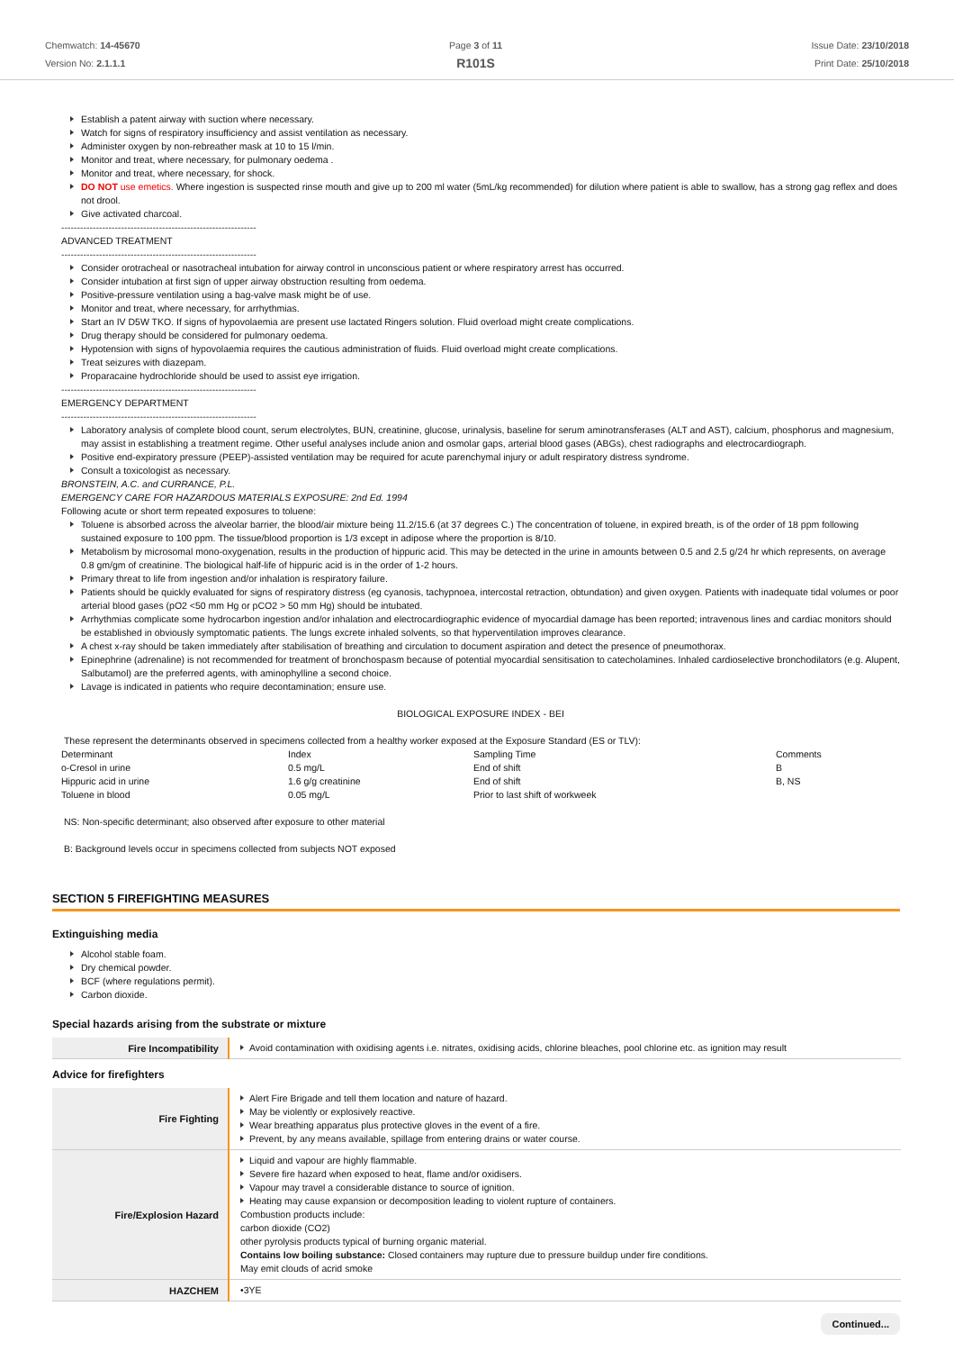Chemwatch: 14-45670
Version No: 2.1.1.1
Page 3 of 11
R101S
Issue Date: 23/10/2018
Print Date: 25/10/2018
Establish a patent airway with suction where necessary.
Watch for signs of respiratory insufficiency and assist ventilation as necessary.
Administer oxygen by non-rebreather mask at 10 to 15 l/min.
Monitor and treat, where necessary, for pulmonary oedema .
Monitor and treat, where necessary, for shock.
DO NOT use emetics. Where ingestion is suspected rinse mouth and give up to 200 ml water (5mL/kg recommended) for dilution where patient is able to swallow, has a strong gag reflex and does not drool.
Give activated charcoal.
--------------------------------------------------------------
ADVANCED TREATMENT
--------------------------------------------------------------
Consider orotracheal or nasotracheal intubation for airway control in unconscious patient or where respiratory arrest has occurred.
Consider intubation at first sign of upper airway obstruction resulting from oedema.
Positive-pressure ventilation using a bag-valve mask might be of use.
Monitor and treat, where necessary, for arrhythmias.
Start an IV D5W TKO. If signs of hypovolaemia are present use lactated Ringers solution. Fluid overload might create complications.
Drug therapy should be considered for pulmonary oedema.
Hypotension with signs of hypovolaemia requires the cautious administration of fluids. Fluid overload might create complications.
Treat seizures with diazepam.
Proparacaine hydrochloride should be used to assist eye irrigation.
--------------------------------------------------------------
EMERGENCY DEPARTMENT
--------------------------------------------------------------
Laboratory analysis of complete blood count, serum electrolytes, BUN, creatinine, glucose, urinalysis, baseline for serum aminotransferases (ALT and AST), calcium, phosphorus and magnesium, may assist in establishing a treatment regime. Other useful analyses include anion and osmolar gaps, arterial blood gases (ABGs), chest radiographs and electrocardiograph.
Positive end-expiratory pressure (PEEP)-assisted ventilation may be required for acute parenchymal injury or adult respiratory distress syndrome.
Consult a toxicologist as necessary.
BRONSTEIN, A.C. and CURRANCE, P.L.
EMERGENCY CARE FOR HAZARDOUS MATERIALS EXPOSURE: 2nd Ed. 1994
Following acute or short term repeated exposures to toluene:
Toluene is absorbed across the alveolar barrier, the blood/air mixture being 11.2/15.6 (at 37 degrees C.) The concentration of toluene, in expired breath, is of the order of 18 ppm following sustained exposure to 100 ppm. The tissue/blood proportion is 1/3 except in adipose where the proportion is 8/10.
Metabolism by microsomal mono-oxygenation, results in the production of hippuric acid. This may be detected in the urine in amounts between 0.5 and 2.5 g/24 hr which represents, on average 0.8 gm/gm of creatinine. The biological half-life of hippuric acid is in the order of 1-2 hours.
Primary threat to life from ingestion and/or inhalation is respiratory failure.
Patients should be quickly evaluated for signs of respiratory distress (eg cyanosis, tachypnoea, intercostal retraction, obtundation) and given oxygen. Patients with inadequate tidal volumes or poor arterial blood gases (pO2 <50 mm Hg or pCO2 > 50 mm Hg) should be intubated.
Arrhythmias complicate some hydrocarbon ingestion and/or inhalation and electrocardiographic evidence of myocardial damage has been reported; intravenous lines and cardiac monitors should be established in obviously symptomatic patients. The lungs excrete inhaled solvents, so that hyperventilation improves clearance.
A chest x-ray should be taken immediately after stabilisation of breathing and circulation to document aspiration and detect the presence of pneumothorax.
Epinephrine (adrenaline) is not recommended for treatment of bronchospasm because of potential myocardial sensitisation to catecholamines. Inhaled cardioselective bronchodilators (e.g. Alupent, Salbutamol) are the preferred agents, with aminophylline a second choice.
Lavage is indicated in patients who require decontamination; ensure use.
BIOLOGICAL EXPOSURE INDEX - BEI
These represent the determinants observed in specimens collected from a healthy worker exposed at the Exposure Standard (ES or TLV):
| Determinant | Index | Sampling Time | Comments |
| o-Cresol in urine | 0.5 mg/L | End of shift | B |
| Hippuric acid in urine | 1.6 g/g creatinine | End of shift | B, NS |
| Toluene in blood | 0.05 mg/L | Prior to last shift of workweek | |
NS: Non-specific determinant; also observed after exposure to other material
B: Background levels occur in specimens collected from subjects NOT exposed
SECTION 5 FIREFIGHTING MEASURES
Extinguishing media
Alcohol stable foam.
Dry chemical powder.
BCF (where regulations permit).
Carbon dioxide.
Special hazards arising from the substrate or mixture
| Fire Incompatibility | Avoid contamination with oxidising agents i.e. nitrates, oxidising acids, chlorine bleaches, pool chlorine etc. as ignition may result |
Advice for firefighters
| Fire Fighting | Alert Fire Brigade and tell them location and nature of hazard. May be violently or explosively reactive. Wear breathing apparatus plus protective gloves in the event of a fire. Prevent, by any means available, spillage from entering drains or water course. |
| Fire/Explosion Hazard | Liquid and vapour are highly flammable. Severe fire hazard when exposed to heat, flame and/or oxidisers. Vapour may travel a considerable distance to source of ignition. Heating may cause expansion or decomposition leading to violent rupture of containers. Combustion products include: carbon dioxide (CO2) other pyrolysis products typical of burning organic material. Contains low boiling substance: Closed containers may rupture due to pressure buildup under fire conditions. May emit clouds of acrid smoke |
| HAZCHEM | •3YE |
Continued...